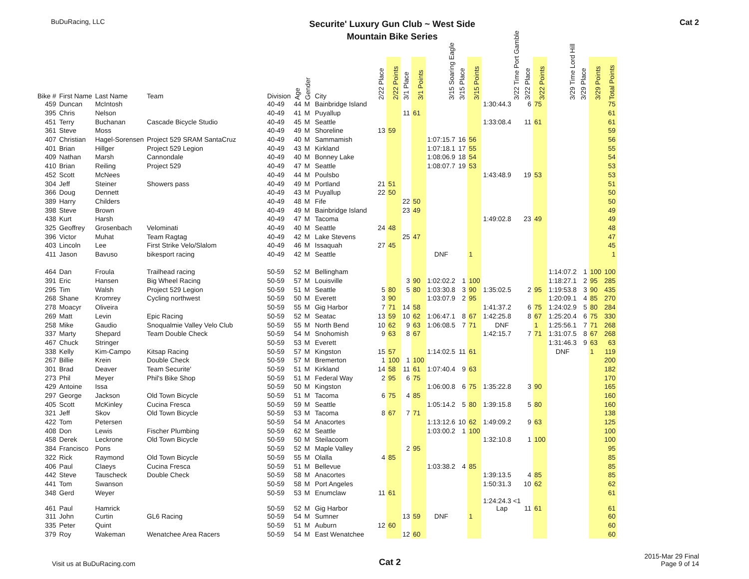BuDuRacing, LLC
Securite' Luxury Gun Club ~ West Side
Mountain Bike Series
Cat 2
| Bike # | First Name | Last Name | Team | Division | Age | Gender | City | 2/22 Place | 2/22 Points | 3/1 Place | 3/1 Points | 3/15 Soaring Eagle | 3/15 Place | 3/15 Points | 3/22 Time Port Gamble | 3/22 Place | 3/22 Points | 3/29 Time Lord Hill | 3/29 Place | 3/29 Points | Total Points |
| --- | --- | --- | --- | --- | --- | --- | --- | --- | --- | --- | --- | --- | --- | --- | --- | --- | --- | --- | --- | --- | --- |
| 459 | Duncan | McIntosh | | 40-49 | 44 | M | Bainbridge Island | | | | | | | | 1:30:44.3 | 6 | 75 | | | | 75 |
| 395 | Chris | Nelson | | 40-49 | 41 | M | Puyallup | | | 11 | 61 | | | | | | | | | | 61 |
| 451 | Terry | Buchanan | Cascade Bicycle Studio | 40-49 | 45 | M | Seattle | | | | | | | | 1:33:08.4 | 11 | 61 | | | | 61 |
| 361 | Steve | Moss | | 40-49 | 49 | M | Shoreline | 13 | 59 | | | | | | | | | | | | 59 |
| 407 | Christian | Hagel-Sorensen | Project 529 SRAM SantaCruz | 40-49 | 40 | M | Sammamish | | | | | 1:07:15.7 | 16 | 56 | | | | | | | 56 |
| 401 | Brian | Hillger | Project 529 Legion | 40-49 | 43 | M | Kirkland | | | | | 1:07:18.1 | 17 | 55 | | | | | | | 55 |
| 409 | Nathan | Marsh | Cannondale | 40-49 | 40 | M | Bonney Lake | | | | | 1:08:06.9 | 18 | 54 | | | | | | | 54 |
| 410 | Brian | Reiling | Project 529 | 40-49 | 47 | M | Seattle | | | | | 1:08:07.7 | 19 | 53 | | | | | | | 53 |
| 452 | Scott | McNees | | 40-49 | 44 | M | Poulsbo | | | | | | | | 1:43:48.9 | 19 | 53 | | | | 53 |
| 304 | Jeff | Steiner | Showers pass | 40-49 | 49 | M | Portland | 21 | 51 | | | | | | | | | | | | 51 |
| 366 | Doug | Dennett | | 40-49 | 43 | M | Puyallup | 22 | 50 | | | | | | | | | | | | 50 |
| 389 | Harry | Childers | | 40-49 | 48 | M | Fife | | | 22 | 50 | | | | | | | | | | 50 |
| 398 | Steve | Brown | | 40-49 | 49 | M | Bainbridge Island | | | 23 | 49 | | | | | | | | | | 49 |
| 438 | Kurt | Harsh | | 40-49 | 47 | M | Tacoma | | | | | | | | 1:49:02.8 | 23 | 49 | | | | 49 |
| 325 | Geoffrey | Grosenbach | Velominati | 40-49 | 40 | M | Seattle | 24 | 48 | | | | | | | | | | | | 48 |
| 396 | Victor | Muhat | Team Ragtag | 40-49 | 42 | M | Lake Stevens | | | 25 | 47 | | | | | | | | | | 47 |
| 403 | Lincoln | Lee | First Strike Velo/Slalom | 40-49 | 46 | M | Issaquah | 27 | 45 | | | | | | | | | | | | 45 |
| 411 | Jason | Bavuso | bikesport racing | 40-49 | 42 | M | Seattle | | | | | DNF | | 1 | | | | | | | 1 |
| 464 | Dan | Froula | Trailhead racing | 50-59 | 52 | M | Bellingham | | | | | | | | | | | 1:14:07.2 | 1 | 100 | 100 |
| 391 | Eric | Hansen | Big Wheel Racing | 50-59 | 57 | M | Louisville | | | 3 | 90 | 1:02:02.2 | 1 | 100 | | | | 1:18:27.1 | 2 | 95 | 285 |
| 295 | Tim | Walsh | Project 529 Legion | 50-59 | 51 | M | Seattle | 5 | 80 | 5 | 80 | 1:03:30.8 | 3 | 90 | 1:35:02.5 | 2 | 95 | 1:19:53.8 | 3 | 90 | 435 |
| 268 | Shane | Kromrey | Cycling northwest | 50-59 | 50 | M | Everett | 3 | 90 | | | 1:03:07.9 | 2 | 95 | | | | 1:20:09.1 | 4 | 85 | 270 |
| 278 | Moacyr | Oliveira | | 50-59 | 55 | M | Gig Harbor | 7 | 71 | 14 | 58 | | | | 1:41:37.2 | 6 | 75 | 1:24:02.9 | 5 | 80 | 284 |
| 269 | Matt | Levin | Epic Racing | 50-59 | 52 | M | Seatac | 13 | 59 | 10 | 62 | 1:06:47.1 | 8 | 67 | 1:42:25.8 | 8 | 67 | 1:25:20.4 | 6 | 75 | 330 |
| 258 | Mike | Gaudio | Snoqualmie Valley Velo Club | 50-59 | 55 | M | North Bend | 10 | 62 | 9 | 63 | 1:06:08.5 | 7 | 71 | DNF | | 1 | 1:25:56.1 | 7 | 71 | 268 |
| 337 | Marty | Shepard | Team Double Check | 50-59 | 54 | M | Snohomish | 9 | 63 | 8 | 67 | | | | 1:42:15.7 | 7 | 71 | 1:31:07.5 | 8 | 67 | 268 |
| 467 | Chuck | Stringer | | 50-59 | 53 | M | Everett | | | | | | | | | | | 1:31:46.3 | 9 | 63 | 63 |
| 338 | Kelly | Kim-Campo | Kitsap Racing | 50-59 | 57 | M | Kingston | 15 | 57 | | | 1:14:02.5 | 11 | 61 | | | | DNF | | 1 | 119 |
| 267 | Billie | Krein | Double Check | 50-59 | 57 | M | Bremerton | 1 | 100 | 1 | 100 | | | | | | | | | | 200 |
| 301 | Brad | Deaver | Team Securite' | 50-59 | 51 | M | Kirkland | 14 | 58 | 11 | 61 | 1:07:40.4 | 9 | 63 | | | | | | | 182 |
| 273 | Phil | Meyer | Phil's Bike Shop | 50-59 | 51 | M | Federal Way | 2 | 95 | 6 | 75 | | | | | | | | | | 170 |
| 429 | Antoine | Issa | | 50-59 | 50 | M | Kingston | | | | | 1:06:00.8 | 6 | 75 | 1:35:22.8 | 3 | 90 | | | | 165 |
| 297 | George | Jackson | Old Town Bicycle | 50-59 | 51 | M | Tacoma | 6 | 75 | 4 | 85 | | | | | | | | | | 160 |
| 405 | Scott | McKinley | Cucina Fresca | 50-59 | 59 | M | Seattle | | | | | 1:05:14.2 | 5 | 80 | 1:39:15.8 | 5 | 80 | | | | 160 |
| 321 | Jeff | Skov | Old Town Bicycle | 50-59 | 53 | M | Tacoma | 8 | 67 | 7 | 71 | | | | | | | | | | 138 |
| 422 | Tom | Petersen | | 50-59 | 54 | M | Anacortes | | | | | 1:13:12.6 | 10 | 62 | 1:49:09.2 | 9 | 63 | | | | 125 |
| 408 | Don | Lewis | Fischer Plumbing | 50-59 | 62 | M | Seattle | | | | | 1:03:00.2 | 1 | 100 | | | | | | | 100 |
| 458 | Derek | Leckrone | Old Town Bicycle | 50-59 | 50 | M | Steilacoom | | | | | | | | 1:32:10.8 | 1 | 100 | | | | 100 |
| 384 | Francisco | Pons | | 50-59 | 52 | M | Maple Valley | | | 2 | 95 | | | | | | | | | | 95 |
| 322 | Rick | Raymond | Old Town Bicycle | 50-59 | 55 | M | Olalla | 4 | 85 | | | | | | | | | | | | 85 |
| 406 | Paul | Claeys | Cucina Fresca | 50-59 | 51 | M | Bellevue | | | | | 1:03:38.2 | 4 | 85 | | | | | | | 85 |
| 442 | Steve | Tauscheck | Double Check | 50-59 | 58 | M | Anacortes | | | | | | | | 1:39:13.5 | 4 | 85 | | | | 85 |
| 441 | Tom | Swanson | | 50-59 | 58 | M | Port Angeles | | | | | | | | 1:50:31.3 | 10 | 62 | | | | 62 |
| 348 | Gerd | Weyer | | 50-59 | 53 | M | Enumclaw | 11 | 61 | | | | | | | | | | | | 61 |
| 461 | Paul | Hamrick | | 50-59 | 52 | M | Gig Harbor | | | | | | | | 1:24:24.3 <1 Lap | 11 | 61 | | | | 61 |
| 311 | John | Curtin | GL6 Racing | 50-59 | 54 | M | Sumner | | | 13 | 59 | DNF | | 1 | | | | | | | 60 |
| 335 | Peter | Quint | | 50-59 | 51 | M | Auburn | 12 | 60 | | | | | | | | | | | | 60 |
| 379 | Roy | Wakeman | Wenatchee Area Racers | 50-59 | 54 | M | East Wenatchee | | | 12 | 60 | | | | | | | | | | 60 |
Visit us at BuDuRacing.com
Cat 2
2015-Mar 29 Final
Page 9 of 14